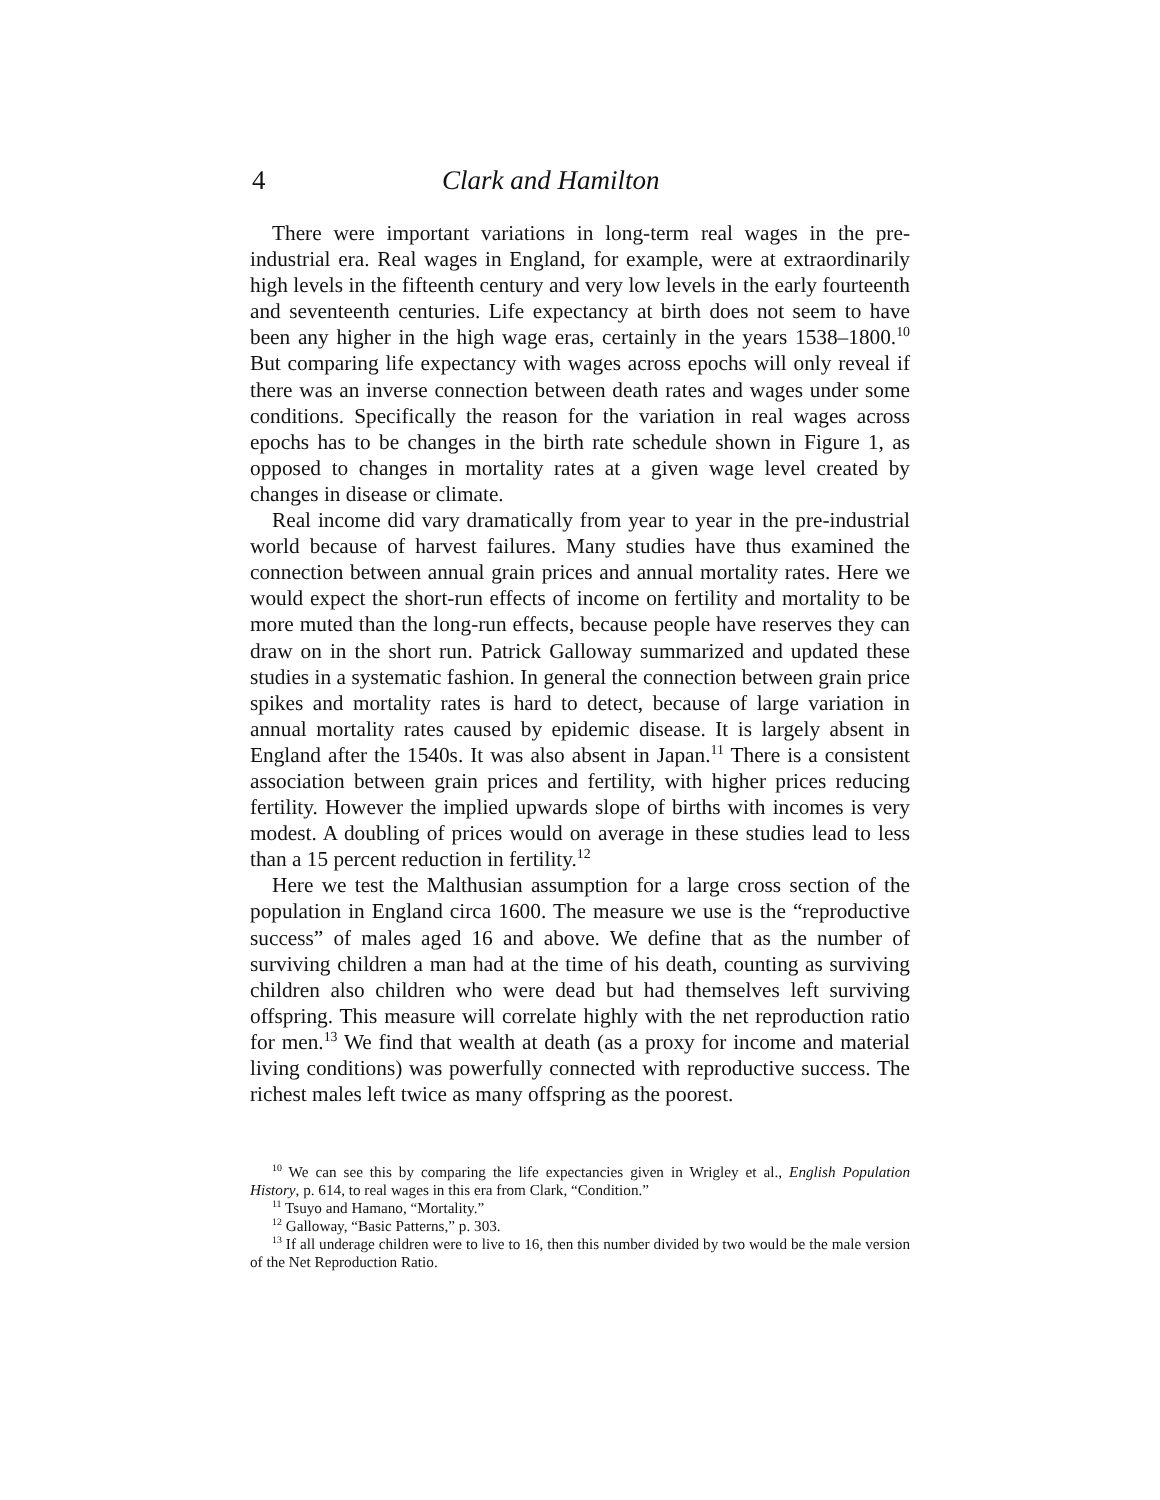4 Clark and Hamilton
There were important variations in long-term real wages in the pre-industrial era. Real wages in England, for example, were at extraordinarily high levels in the fifteenth century and very low levels in the early fourteenth and seventeenth centuries. Life expectancy at birth does not seem to have been any higher in the high wage eras, certainly in the years 1538–1800.<sup>10</sup> But comparing life expectancy with wages across epochs will only reveal if there was an inverse connection between death rates and wages under some conditions. Specifically the reason for the variation in real wages across epochs has to be changes in the birth rate schedule shown in Figure 1, as opposed to changes in mortality rates at a given wage level created by changes in disease or climate.
Real income did vary dramatically from year to year in the pre-industrial world because of harvest failures. Many studies have thus examined the connection between annual grain prices and annual mortality rates. Here we would expect the short-run effects of income on fertility and mortality to be more muted than the long-run effects, because people have reserves they can draw on in the short run. Patrick Galloway summarized and updated these studies in a systematic fashion. In general the connection between grain price spikes and mortality rates is hard to detect, because of large variation in annual mortality rates caused by epidemic disease. It is largely absent in England after the 1540s. It was also absent in Japan.<sup>11</sup> There is a consistent association between grain prices and fertility, with higher prices reducing fertility. However the implied upwards slope of births with incomes is very modest. A doubling of prices would on average in these studies lead to less than a 15 percent reduction in fertility.<sup>12</sup>
Here we test the Malthusian assumption for a large cross section of the population in England circa 1600. The measure we use is the “reproductive success” of males aged 16 and above. We define that as the number of surviving children a man had at the time of his death, counting as surviving children also children who were dead but had themselves left surviving offspring. This measure will correlate highly with the net reproduction ratio for men.<sup>13</sup> We find that wealth at death (as a proxy for income and material living conditions) was powerfully connected with reproductive success. The richest males left twice as many offspring as the poorest.
<sup>10</sup> We can see this by comparing the life expectancies given in Wrigley et al., English Population History, p. 614, to real wages in this era from Clark, “Condition.”
<sup>11</sup> Tsuyo and Hamano, “Mortality.”
<sup>12</sup> Galloway, “Basic Patterns,” p. 303.
<sup>13</sup> If all underage children were to live to 16, then this number divided by two would be the male version of the Net Reproduction Ratio.